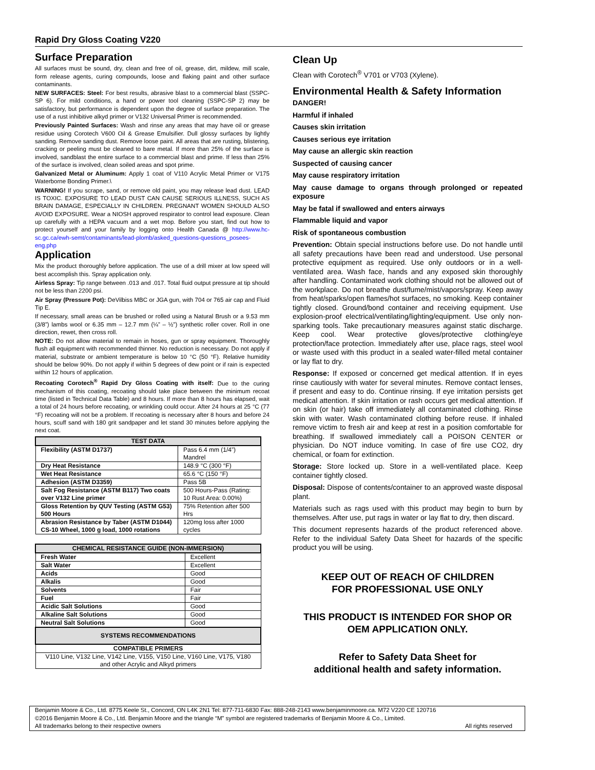Rapid Dry Gloss Coating V220
Surface Preparation
All surfaces must be sound, dry, clean and free of oil, grease, dirt, mildew, mill scale, form release agents, curing compounds, loose and flaking paint and other surface contaminants.
NEW SURFACES: Steel: For best results, abrasive blast to a commercial blast (SSPC-SP 6). For mild conditions, a hand or power tool cleaning (SSPC-SP 2) may be satisfactory, but performance is dependent upon the degree of surface preparation. The use of a rust inhibitive alkyd primer or V132 Universal Primer is recommended.
Previously Painted Surfaces: Wash and rinse any areas that may have oil or grease residue using Corotech V600 Oil & Grease Emulsifier. Dull glossy surfaces by lightly sanding. Remove sanding dust. Remove loose paint. All areas that are rusting, blistering, cracking or peeling must be cleaned to bare metal. If more than 25% of the surface is involved, sandblast the entire surface to a commercial blast and prime. If less than 25% of the surface is involved, clean soiled areas and spot prime.
Galvanized Metal or Aluminum: Apply 1 coat of V110 Acrylic Metal Primer or V175 Waterborne Bonding Primer.\
WARNING! If you scrape, sand, or remove old paint, you may release lead dust. LEAD IS TOXIC. EXPOSURE TO LEAD DUST CAN CAUSE SERIOUS ILLNESS, SUCH AS BRAIN DAMAGE, ESPECIALLY IN CHILDREN. PREGNANT WOMEN SHOULD ALSO AVOID EXPOSURE. Wear a NIOSH approved respirator to control lead exposure. Clean up carefully with a HEPA vacuum and a wet mop. Before you start, find out how to protect yourself and your family by logging onto Health Canada @ http://www.hc-sc.gc.ca/ewh-semt/contaminants/lead-plomb/asked_questions-questions_posees-eng.php
Application
Mix the product thoroughly before application. The use of a drill mixer at low speed will best accomplish this. Spray application only.
Airless Spray: Tip range between .013 and .017. Total fluid output pressure at tip should not be less than 2200 psi.
Air Spray (Pressure Pot): DeVilbiss MBC or JGA gun, with 704 or 765 air cap and Fluid Tip E.
If necessary, small areas can be brushed or rolled using a Natural Brush or a 9.53 mm (3/8”) lambs wool or 6.35 mm – 12.7 mm (¼” – ½”) synthetic roller cover. Roll in one direction, rewet, then cross roll.
NOTE: Do not allow material to remain in hoses, gun or spray equipment. Thoroughly flush all equipment with recommended thinner. No reduction is necessary. Do not apply if material, substrate or ambient temperature is below 10 °C (50 °F). Relative humidity should be below 90%. Do not apply if within 5 degrees of dew point or if rain is expected within 12 hours of application.
Recoating Corotech<sup>®</sup> Rapid Dry Gloss Coating with itself: Due to the curing mechanism of this coating, recoating should take place between the minimum recoat time (listed in Technical Data Table) and 8 hours. If more than 8 hours has elapsed, wait a total of 24 hours before recoating, or wrinkling could occur. After 24 hours at 25 °C (77 °F) recoating will not be a problem. If recoating is necessary after 8 hours and before 24 hours, scuff sand with 180 grit sandpaper and let stand 30 minutes before applying the next coat.
| TEST DATA | |
| --- | --- |
| Flexibility (ASTM D1737) | Pass 6.4 mm (1/4”) Mandrel |
| Dry Heat Resistance | 148.9 °C (300 °F) |
| Wet Heat Resistance | 65.6 °C (150 °F) |
| Adhesion (ASTM D3359) | Pass 5B |
| Salt Fog Resistance (ASTM B117) Two coats over V132 Line primer | 500 Hours-Pass (Rating: 10 Rust Area: 0.00%) |
| Gloss Retention by QUV Testing (ASTM G53) 500 Hours | 75% Retention after 500 Hrs |
| Abrasion Resistance by Taber (ASTM D1044) CS-10 Wheel, 1000 g load, 1000 rotations | 120mg loss after 1000 cycles |
| CHEMICAL RESISTANCE GUIDE (NON-IMMERSION) | |
| --- | --- |
| Fresh Water | Excellent |
| Salt Water | Excellent |
| Acids | Good |
| Alkalis | Good |
| Solvents | Fair |
| Fuel | Fair |
| Acidic Salt Solutions | Good |
| Alkaline Salt Solutions | Good |
| Neutral Salt Solutions | Good |
| SYSTEMS RECOMMENDATIONS | |
| COMPATIBLE PRIMERS | |
| V110 Line, V132 Line, V142 Line, V155, V150 Line, V160 Line, V175, V180 and other Acrylic and Alkyd primers | |
Clean Up
Clean with Corotech<sup>®</sup> V701 or V703 (Xylene).
Environmental Health & Safety Information
DANGER!
Harmful if inhaled
Causes skin irritation
Causes serious eye irritation
May cause an allergic skin reaction
Suspected of causing cancer
May cause respiratory irritation
May cause damage to organs through prolonged or repeated exposure
May be fatal if swallowed and enters airways
Flammable liquid and vapor
Risk of spontaneous combustion
Prevention: Obtain special instructions before use. Do not handle until all safety precautions have been read and understood. Use personal protective equipment as required. Use only outdoors or in a well-ventilated area. Wash face, hands and any exposed skin thoroughly after handling. Contaminated work clothing should not be allowed out of the workplace. Do not breathe dust/fume/mist/vapors/spray. Keep away from heat/sparks/open flames/hot surfaces, no smoking. Keep container tightly closed. Ground/bond container and receiving equipment. Use explosion-proof electrical/ventilating/lighting/equipment. Use only non-sparking tools. Take precautionary measures against static discharge. Keep cool. Wear protective gloves/protective clothing/eye protection/face protection. Immediately after use, place rags, steel wool or waste used with this product in a sealed water-filled metal container or lay flat to dry.
Response: If exposed or concerned get medical attention. If in eyes rinse cautiously with water for several minutes. Remove contact lenses, if present and easy to do. Continue rinsing. If eye irritation persists get medical attention. If skin irritation or rash occurs get medical attention. If on skin (or hair) take off immediately all contaminated clothing. Rinse skin with water. Wash contaminated clothing before reuse. If inhaled remove victim to fresh air and keep at rest in a position comfortable for breathing. If swallowed immediately call a POISON CENTER or physician. Do NOT induce vomiting. In case of fire use CO2, dry chemical, or foam for extinction.
Storage: Store locked up. Store in a well-ventilated place. Keep container tightly closed.
Disposal: Dispose of contents/container to an approved waste disposal plant.
Materials such as rags used with this product may begin to burn by themselves. After use, put rags in water or lay flat to dry, then discard.
This document represents hazards of the product referenced above. Refer to the individual Safety Data Sheet for hazards of the specific product you will be using.
KEEP OUT OF REACH OF CHILDREN
FOR PROFESSIONAL USE ONLY
THIS PRODUCT IS INTENDED FOR SHOP OR OEM APPLICATION ONLY.
Refer to Safety Data Sheet for
additional health and safety information.
Benjamin Moore & Co., Ltd. 8775 Keele St., Concord, ON L4K 2N1 Tel: 877-711-6830 Fax: 888-248-2143 www.benjaminmoore.ca. M72 V220 CE 120716
©2016 Benjamin Moore & Co., Ltd. Benjamin Moore and the triangle “M” symbol are registered trademarks of Benjamin Moore & Co., Limited.
All trademarks belong to their respective owners All rights reserved